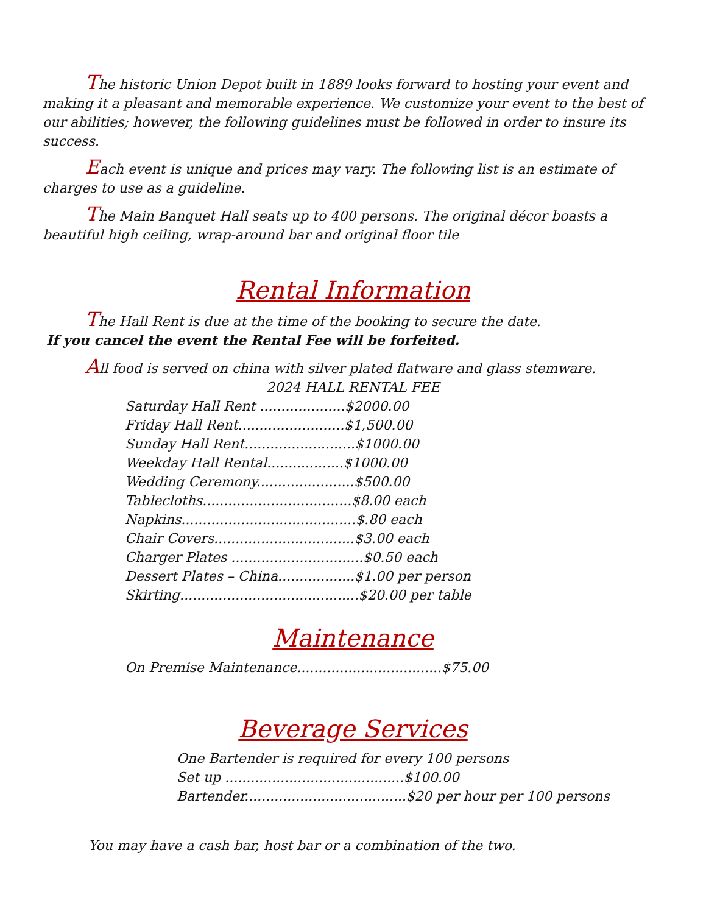The historic Union Depot built in 1889 looks forward to hosting your event and making it a pleasant and memorable experience. We customize your event to the best of our abilities; however, the following guidelines must be followed in order to insure its success.
Each event is unique and prices may vary. The following list is an estimate of charges to use as a guideline.
The Main Banquet Hall seats up to 400 persons. The original décor boasts a beautiful high ceiling, wrap-around bar and original floor tile
Rental Information
The Hall Rent is due at the time of the booking to secure the date.
If you cancel the event the Rental Fee will be forfeited.
All food is served on china with silver plated flatware and glass stemware.
2024 HALL RENTAL FEE
Saturday Hall Rent ....................$2000.00
Friday Hall Rent.........................$1,500.00
Sunday Hall Rent..........................$1000.00
Weekday Hall Rental..................$1000.00
Wedding Ceremony.......................$500.00
Tablecloths...................................$8.00 each
Napkins.........................................$.80 each
Chair Covers.................................$3.00 each
Charger Plates ...............................$0.50 each
Dessert Plates – China..................$1.00 per person
Skirting..........................................$20.00 per table
Maintenance
On Premise Maintenance..................................$75.00
Beverage Services
One Bartender is required for every 100 persons
Set up ..........................................$100.00
Bartender......................................$20 per hour per 100 persons
You may have a cash bar, host bar or a combination of the two.